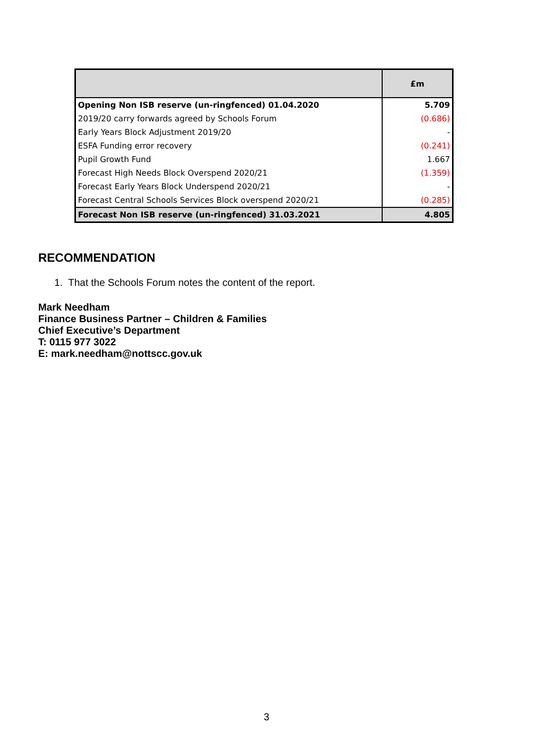| | £m |
| --- | --- |
| Opening Non ISB reserve (un-ringfenced) 01.04.2020 | 5.709 |
| 2019/20 carry forwards agreed by Schools Forum | (0.686) |
| Early Years Block Adjustment 2019/20 | - |
| ESFA Funding error recovery | (0.241) |
| Pupil Growth Fund | 1.667 |
| Forecast High Needs Block Overspend 2020/21 | (1.359) |
| Forecast Early Years Block Underspend 2020/21 | - |
| Forecast Central Schools Services Block overspend 2020/21 | (0.285) |
| Forecast Non ISB reserve (un-ringfenced) 31.03.2021 | 4.805 |
RECOMMENDATION
1. That the Schools Forum notes the content of the report.
Mark Needham
Finance Business Partner – Children & Families
Chief Executive’s Department
T: 0115 977 3022
E: mark.needham@nottscc.gov.uk
3